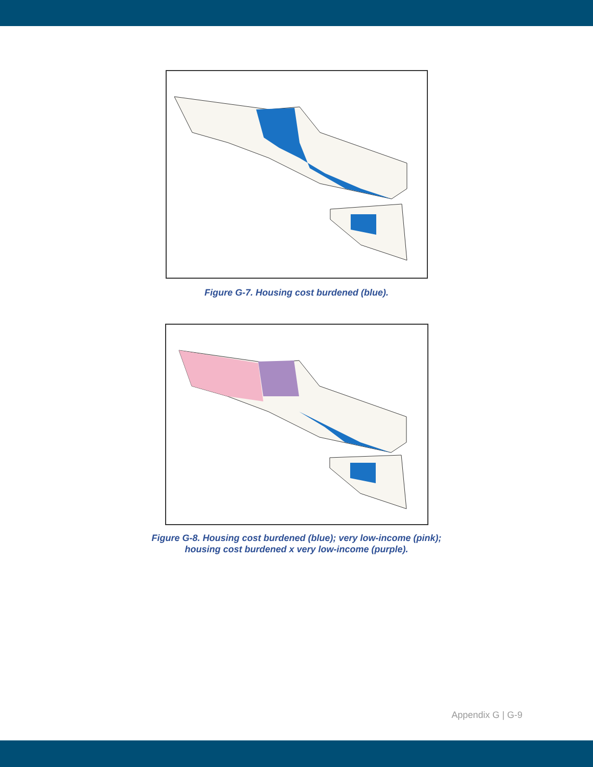Figure G-7. Housing cost burdened (blue).
Figure G-8. Housing cost burdened (blue); very low-income (pink);
housing cost burdened x very low-income (purple).
Appendix G | G-9